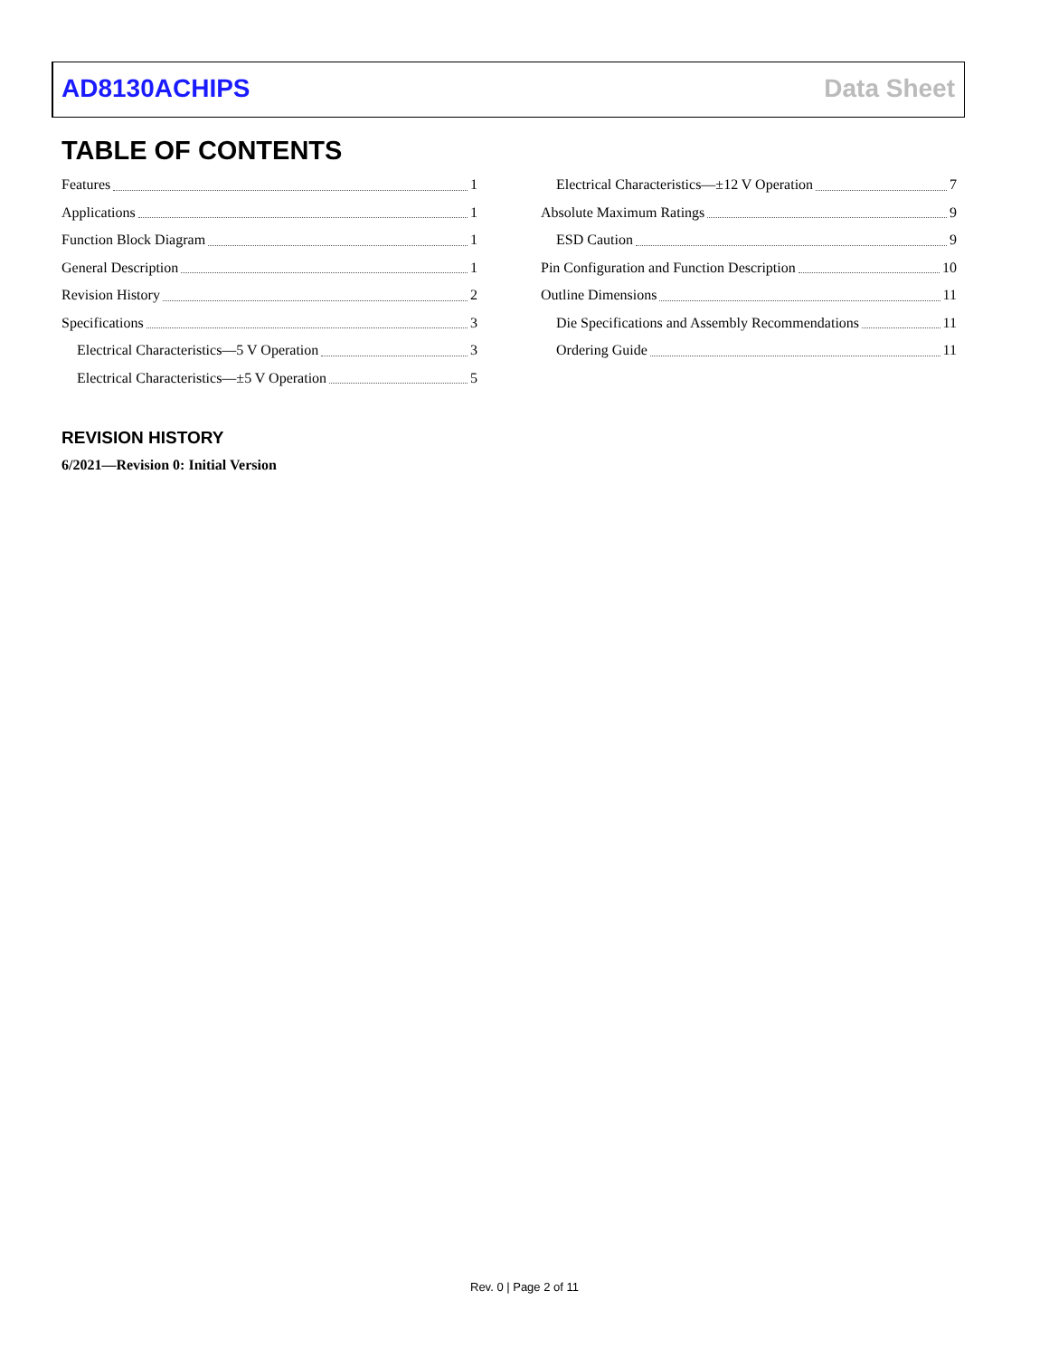AD8130ACHIPS Data Sheet
TABLE OF CONTENTS
Features 1
Applications 1
Function Block Diagram 1
General Description 1
Revision History 2
Specifications 3
Electrical Characteristics—5 V Operation 3
Electrical Characteristics—±5 V Operation 5
Electrical Characteristics—±12 V Operation 7
Absolute Maximum Ratings 9
ESD Caution 9
Pin Configuration and Function Description 10
Outline Dimensions 11
Die Specifications and Assembly Recommendations 11
Ordering Guide 11
REVISION HISTORY
6/2021—Revision 0: Initial Version
Rev. 0 | Page 2 of 11